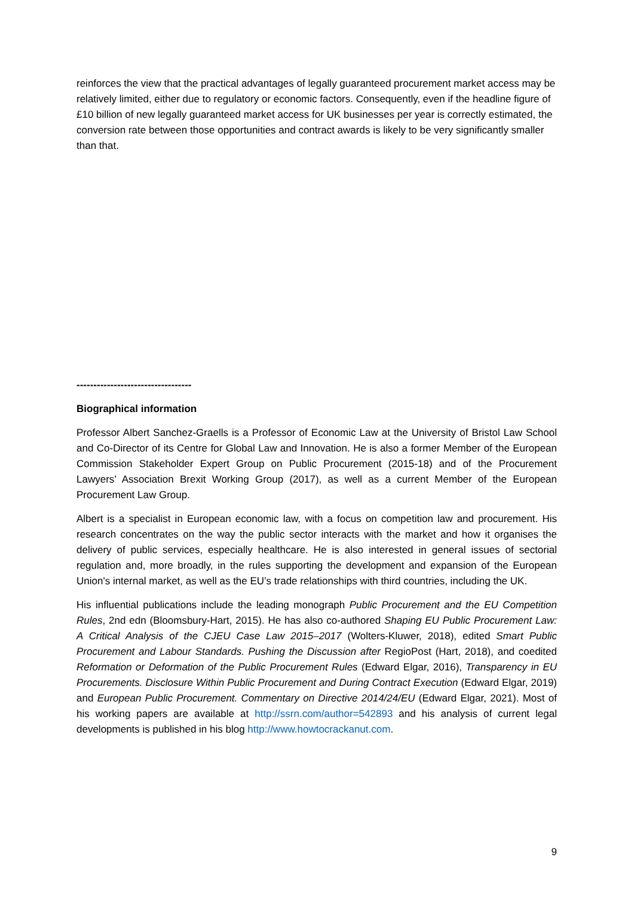reinforces the view that the practical advantages of legally guaranteed procurement market access may be relatively limited, either due to regulatory or economic factors. Consequently, even if the headline figure of £10 billion of new legally guaranteed market access for UK businesses per year is correctly estimated, the conversion rate between those opportunities and contract awards is likely to be very significantly smaller than that.
----------------------------------
Biographical information
Professor Albert Sanchez-Graells is a Professor of Economic Law at the University of Bristol Law School and Co-Director of its Centre for Global Law and Innovation. He is also a former Member of the European Commission Stakeholder Expert Group on Public Procurement (2015-18) and of the Procurement Lawyers’ Association Brexit Working Group (2017), as well as a current Member of the European Procurement Law Group.
Albert is a specialist in European economic law, with a focus on competition law and procurement. His research concentrates on the way the public sector interacts with the market and how it organises the delivery of public services, especially healthcare. He is also interested in general issues of sectorial regulation and, more broadly, in the rules supporting the development and expansion of the European Union's internal market, as well as the EU’s trade relationships with third countries, including the UK.
His influential publications include the leading monograph Public Procurement and the EU Competition Rules, 2nd edn (Bloomsbury-Hart, 2015). He has also co-authored Shaping EU Public Procurement Law: A Critical Analysis of the CJEU Case Law 2015–2017 (Wolters-Kluwer, 2018), edited Smart Public Procurement and Labour Standards. Pushing the Discussion after RegioPost (Hart, 2018), and coedited Reformation or Deformation of the Public Procurement Rules (Edward Elgar, 2016), Transparency in EU Procurements. Disclosure Within Public Procurement and During Contract Execution (Edward Elgar, 2019) and European Public Procurement. Commentary on Directive 2014/24/EU (Edward Elgar, 2021). Most of his working papers are available at http://ssrn.com/author=542893 and his analysis of current legal developments is published in his blog http://www.howtocrackanut.com.
9